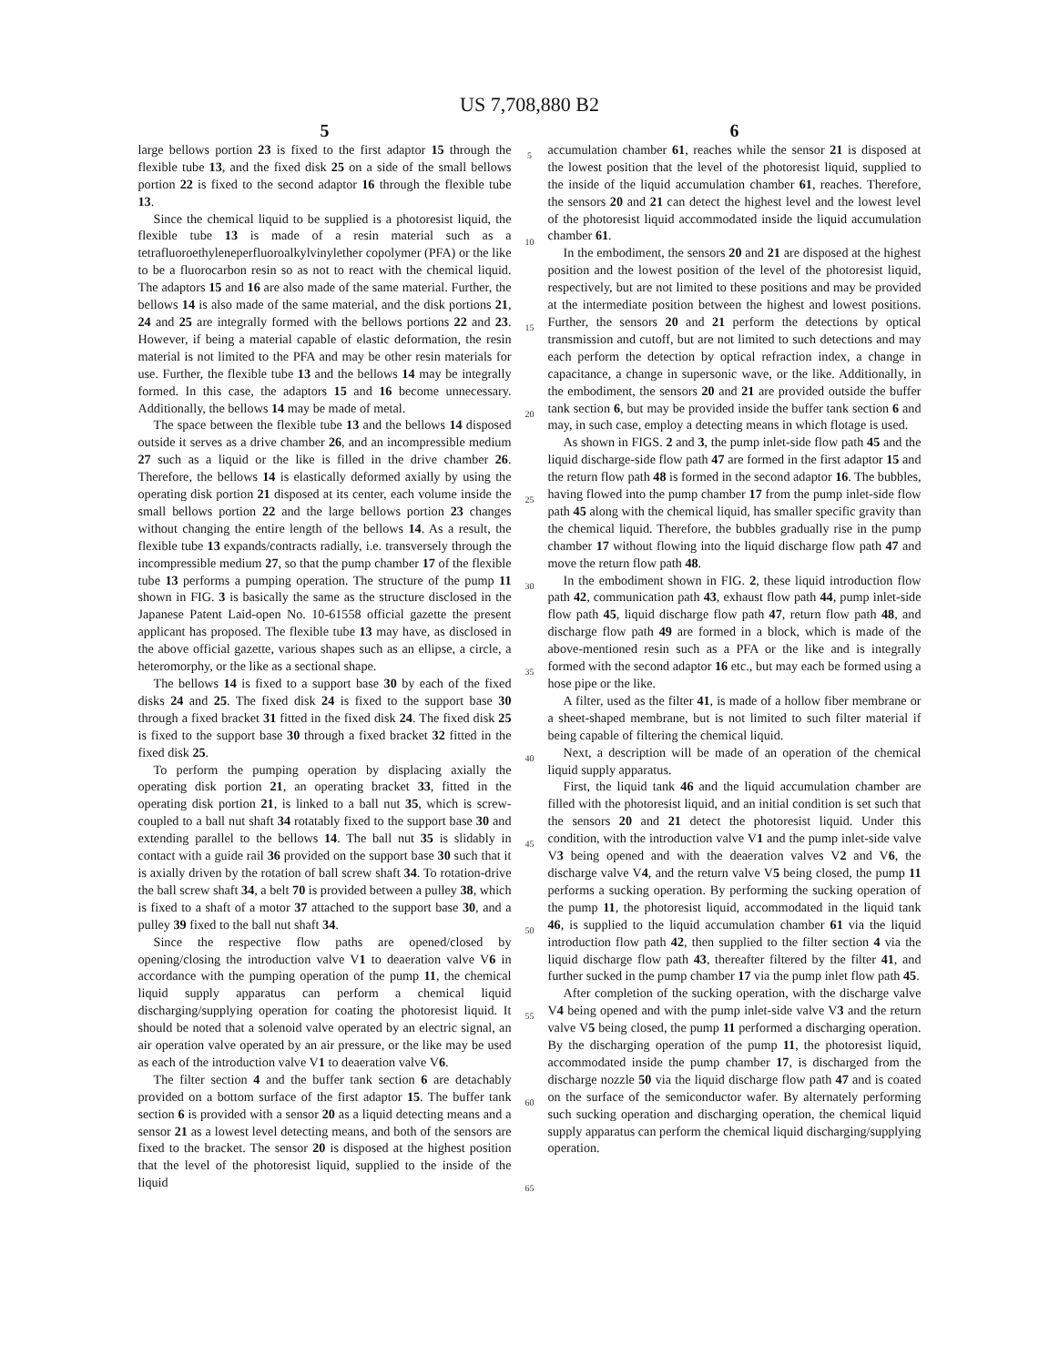US 7,708,880 B2
5
large bellows portion 23 is fixed to the first adaptor 15 through the flexible tube 13, and the fixed disk 25 on a side of the small bellows portion 22 is fixed to the second adaptor 16 through the flexible tube 13.
Since the chemical liquid to be supplied is a photoresist liquid, the flexible tube 13 is made of a resin material such as a tetrafluoroethyleneperfluoroalkylvinylether copolymer (PFA) or the like to be a fluorocarbon resin so as not to react with the chemical liquid. The adaptors 15 and 16 are also made of the same material. Further, the bellows 14 is also made of the same material, and the disk portions 21, 24 and 25 are integrally formed with the bellows portions 22 and 23. However, if being a material capable of elastic deformation, the resin material is not limited to the PFA and may be other resin materials for use. Further, the flexible tube 13 and the bellows 14 may be integrally formed. In this case, the adaptors 15 and 16 become unnecessary. Additionally, the bellows 14 may be made of metal.
The space between the flexible tube 13 and the bellows 14 disposed outside it serves as a drive chamber 26, and an incompressible medium 27 such as a liquid or the like is filled in the drive chamber 26. Therefore, the bellows 14 is elastically deformed axially by using the operating disk portion 21 disposed at its center, each volume inside the small bellows portion 22 and the large bellows portion 23 changes without changing the entire length of the bellows 14. As a result, the flexible tube 13 expands/contracts radially, i.e. transversely through the incompressible medium 27, so that the pump chamber 17 of the flexible tube 13 performs a pumping operation. The structure of the pump 11 shown in FIG. 3 is basically the same as the structure disclosed in the Japanese Patent Laid-open No. 10-61558 official gazette the present applicant has proposed. The flexible tube 13 may have, as disclosed in the above official gazette, various shapes such as an ellipse, a circle, a heteromorphy, or the like as a sectional shape.
The bellows 14 is fixed to a support base 30 by each of the fixed disks 24 and 25. The fixed disk 24 is fixed to the support base 30 through a fixed bracket 31 fitted in the fixed disk 24. The fixed disk 25 is fixed to the support base 30 through a fixed bracket 32 fitted in the fixed disk 25.
To perform the pumping operation by displacing axially the operating disk portion 21, an operating bracket 33, fitted in the operating disk portion 21, is linked to a ball nut 35, which is screw-coupled to a ball nut shaft 34 rotatably fixed to the support base 30 and extending parallel to the bellows 14. The ball nut 35 is slidably in contact with a guide rail 36 provided on the support base 30 such that it is axially driven by the rotation of ball screw shaft 34. To rotation-drive the ball screw shaft 34, a belt 70 is provided between a pulley 38, which is fixed to a shaft of a motor 37 attached to the support base 30, and a pulley 39 fixed to the ball nut shaft 34.
Since the respective flow paths are opened/closed by opening/closing the introduction valve V1 to deaeration valve V6 in accordance with the pumping operation of the pump 11, the chemical liquid supply apparatus can perform a chemical liquid discharging/supplying operation for coating the photoresist liquid. It should be noted that a solenoid valve operated by an electric signal, an air operation valve operated by an air pressure, or the like may be used as each of the introduction valve V1 to deaeration valve V6.
The filter section 4 and the buffer tank section 6 are detachably provided on a bottom surface of the first adaptor 15. The buffer tank section 6 is provided with a sensor 20 as a liquid detecting means and a sensor 21 as a lowest level detecting means, and both of the sensors are fixed to the bracket. The sensor 20 is disposed at the highest position that the level of the photoresist liquid, supplied to the inside of the liquid
5
10
15
20
25
30
35
40
45
50
55
60
65
6
accumulation chamber 61, reaches while the sensor 21 is disposed at the lowest position that the level of the photoresist liquid, supplied to the inside of the liquid accumulation chamber 61, reaches. Therefore, the sensors 20 and 21 can detect the highest level and the lowest level of the photoresist liquid accommodated inside the liquid accumulation chamber 61.
In the embodiment, the sensors 20 and 21 are disposed at the highest position and the lowest position of the level of the photoresist liquid, respectively, but are not limited to these positions and may be provided at the intermediate position between the highest and lowest positions. Further, the sensors 20 and 21 perform the detections by optical transmission and cutoff, but are not limited to such detections and may each perform the detection by optical refraction index, a change in capacitance, a change in supersonic wave, or the like. Additionally, in the embodiment, the sensors 20 and 21 are provided outside the buffer tank section 6, but may be provided inside the buffer tank section 6 and may, in such case, employ a detecting means in which flotage is used.
As shown in FIGS. 2 and 3, the pump inlet-side flow path 45 and the liquid discharge-side flow path 47 are formed in the first adaptor 15 and the return flow path 48 is formed in the second adaptor 16. The bubbles, having flowed into the pump chamber 17 from the pump inlet-side flow path 45 along with the chemical liquid, has smaller specific gravity than the chemical liquid. Therefore, the bubbles gradually rise in the pump chamber 17 without flowing into the liquid discharge flow path 47 and move the return flow path 48.
In the embodiment shown in FIG. 2, these liquid introduction flow path 42, communication path 43, exhaust flow path 44, pump inlet-side flow path 45, liquid discharge flow path 47, return flow path 48, and discharge flow path 49 are formed in a block, which is made of the above-mentioned resin such as a PFA or the like and is integrally formed with the second adaptor 16 etc., but may each be formed using a hose pipe or the like.
A filter, used as the filter 41, is made of a hollow fiber membrane or a sheet-shaped membrane, but is not limited to such filter material if being capable of filtering the chemical liquid.
Next, a description will be made of an operation of the chemical liquid supply apparatus.
First, the liquid tank 46 and the liquid accumulation chamber are filled with the photoresist liquid, and an initial condition is set such that the sensors 20 and 21 detect the photoresist liquid. Under this condition, with the introduction valve V1 and the pump inlet-side valve V3 being opened and with the deaeration valves V2 and V6, the discharge valve V4, and the return valve V5 being closed, the pump 11 performs a sucking operation. By performing the sucking operation of the pump 11, the photoresist liquid, accommodated in the liquid tank 46, is supplied to the liquid accumulation chamber 61 via the liquid introduction flow path 42, then supplied to the filter section 4 via the liquid discharge flow path 43, thereafter filtered by the filter 41, and further sucked in the pump chamber 17 via the pump inlet flow path 45.
After completion of the sucking operation, with the discharge valve V4 being opened and with the pump inlet-side valve V3 and the return valve V5 being closed, the pump 11 performed a discharging operation. By the discharging operation of the pump 11, the photoresist liquid, accommodated inside the pump chamber 17, is discharged from the discharge nozzle 50 via the liquid discharge flow path 47 and is coated on the surface of the semiconductor wafer. By alternately performing such sucking operation and discharging operation, the chemical liquid supply apparatus can perform the chemical liquid discharging/supplying operation.